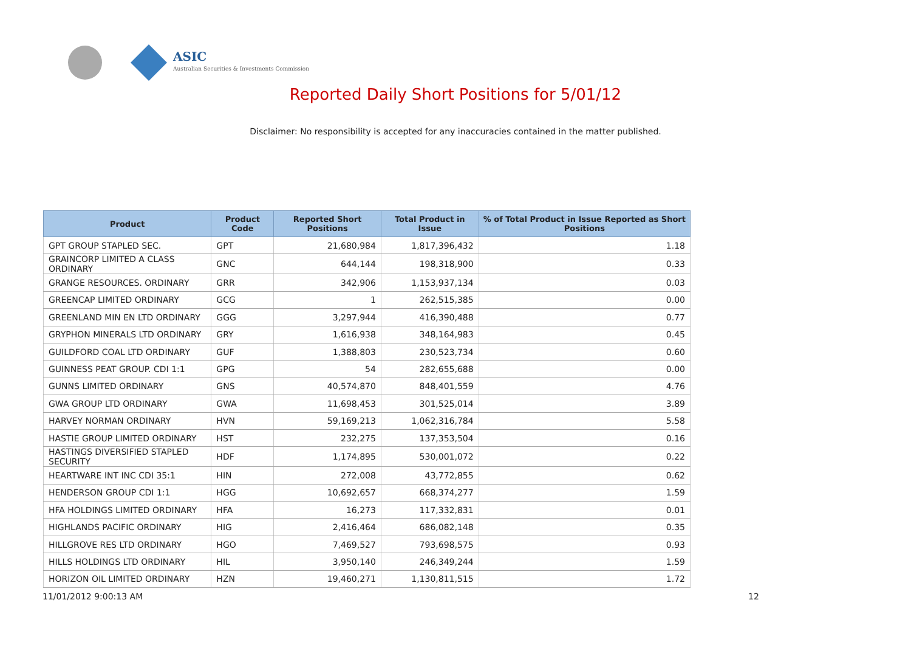ASIC
Australian Securities & Investments Commission
Reported Daily Short Positions for 5/01/12
Disclaimer: No responsibility is accepted for any inaccuracies contained in the matter published.
| Product | Product Code | Reported Short Positions | Total Product in Issue | % of Total Product in Issue Reported as Short Positions |
| --- | --- | --- | --- | --- |
| GPT GROUP STAPLED SEC. | GPT | 21,680,984 | 1,817,396,432 | 1.18 |
| GRAINCORP LIMITED A CLASS ORDINARY | GNC | 644,144 | 198,318,900 | 0.33 |
| GRANGE RESOURCES. ORDINARY | GRR | 342,906 | 1,153,937,134 | 0.03 |
| GREENCAP LIMITED ORDINARY | GCG | 1 | 262,515,385 | 0.00 |
| GREENLAND MIN EN LTD ORDINARY | GGG | 3,297,944 | 416,390,488 | 0.77 |
| GRYPHON MINERALS LTD ORDINARY | GRY | 1,616,938 | 348,164,983 | 0.45 |
| GUILDFORD COAL LTD ORDINARY | GUF | 1,388,803 | 230,523,734 | 0.60 |
| GUINNESS PEAT GROUP. CDI 1:1 | GPG | 54 | 282,655,688 | 0.00 |
| GUNNS LIMITED ORDINARY | GNS | 40,574,870 | 848,401,559 | 4.76 |
| GWA GROUP LTD ORDINARY | GWA | 11,698,453 | 301,525,014 | 3.89 |
| HARVEY NORMAN ORDINARY | HVN | 59,169,213 | 1,062,316,784 | 5.58 |
| HASTIE GROUP LIMITED ORDINARY | HST | 232,275 | 137,353,504 | 0.16 |
| HASTINGS DIVERSIFIED STAPLED SECURITY | HDF | 1,174,895 | 530,001,072 | 0.22 |
| HEARTWARE INT INC CDI 35:1 | HIN | 272,008 | 43,772,855 | 0.62 |
| HENDERSON GROUP CDI 1:1 | HGG | 10,692,657 | 668,374,277 | 1.59 |
| HFA HOLDINGS LIMITED ORDINARY | HFA | 16,273 | 117,332,831 | 0.01 |
| HIGHLANDS PACIFIC ORDINARY | HIG | 2,416,464 | 686,082,148 | 0.35 |
| HILLGROVE RES LTD ORDINARY | HGO | 7,469,527 | 793,698,575 | 0.93 |
| HILLS HOLDINGS LTD ORDINARY | HIL | 3,950,140 | 246,349,244 | 1.59 |
| HORIZON OIL LIMITED ORDINARY | HZN | 19,460,271 | 1,130,811,515 | 1.72 |
11/01/2012 9:00:13 AM 12